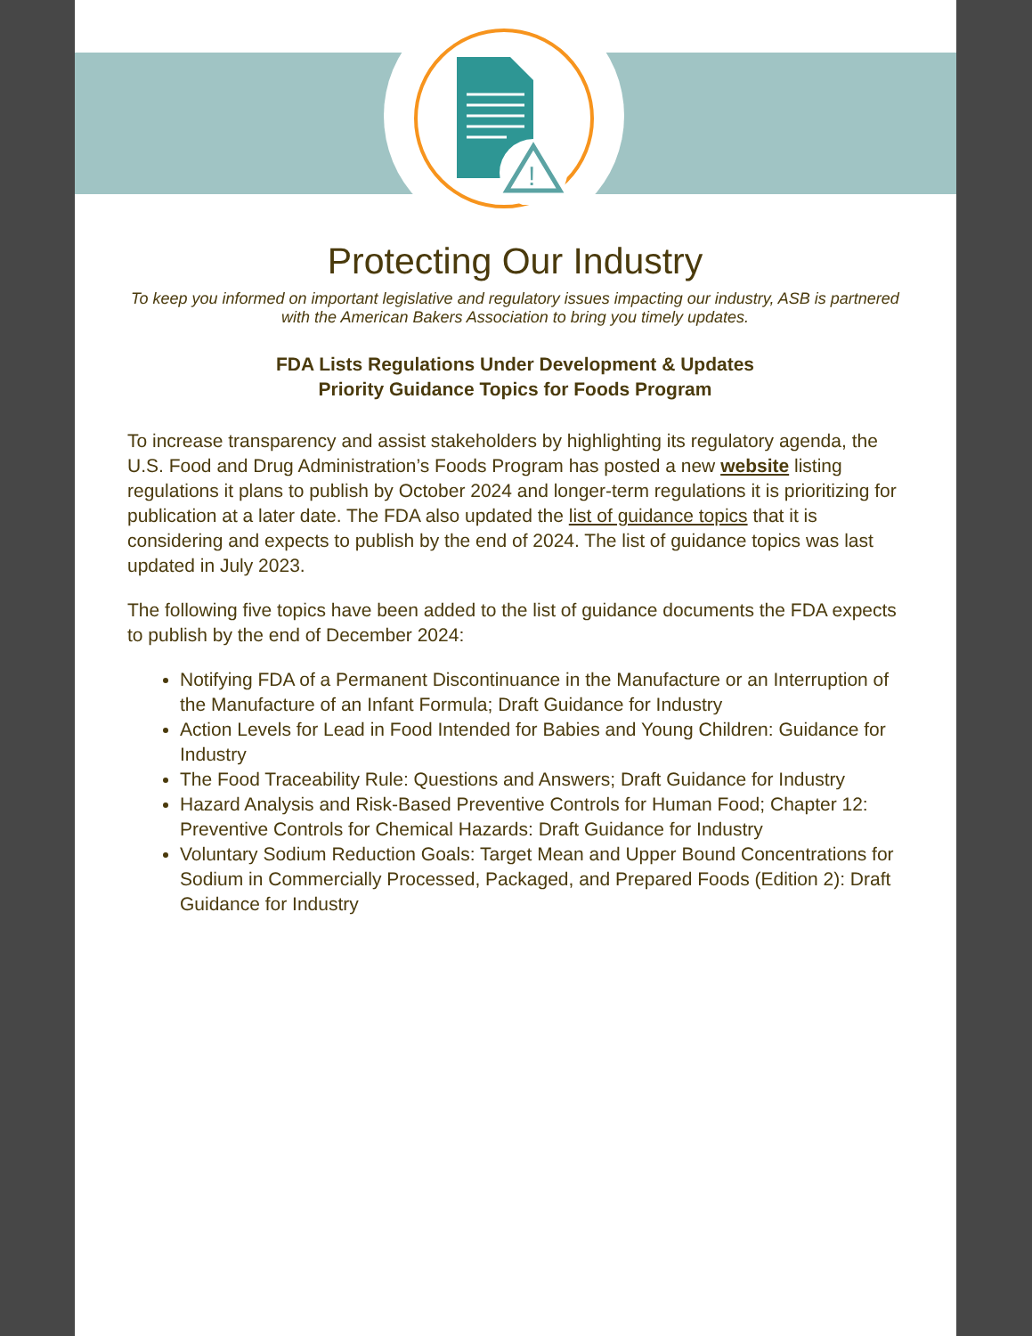!
Protecting Our Industry
To keep you informed on important legislative and regulatory issues impacting our industry, ASB is partnered with the American Bakers Association to bring you timely updates.
FDA Lists Regulations Under Development & Updates
Priority Guidance Topics for Foods Program
To increase transparency and assist stakeholders by highlighting its regulatory agenda, the U.S. Food and Drug Administration’s Foods Program has posted a new website listing regulations it plans to publish by October 2024 and longer-term regulations it is prioritizing for publication at a later date. The FDA also updated the list of guidance topics that it is considering and expects to publish by the end of 2024. The list of guidance topics was last updated in July 2023.
The following five topics have been added to the list of guidance documents the FDA expects to publish by the end of December 2024:
Notifying FDA of a Permanent Discontinuance in the Manufacture or an Interruption of the Manufacture of an Infant Formula; Draft Guidance for Industry
Action Levels for Lead in Food Intended for Babies and Young Children: Guidance for Industry
The Food Traceability Rule: Questions and Answers; Draft Guidance for Industry
Hazard Analysis and Risk-Based Preventive Controls for Human Food; Chapter 12: Preventive Controls for Chemical Hazards: Draft Guidance for Industry
Voluntary Sodium Reduction Goals: Target Mean and Upper Bound Concentrations for Sodium in Commercially Processed, Packaged, and Prepared Foods (Edition 2): Draft Guidance for Industry